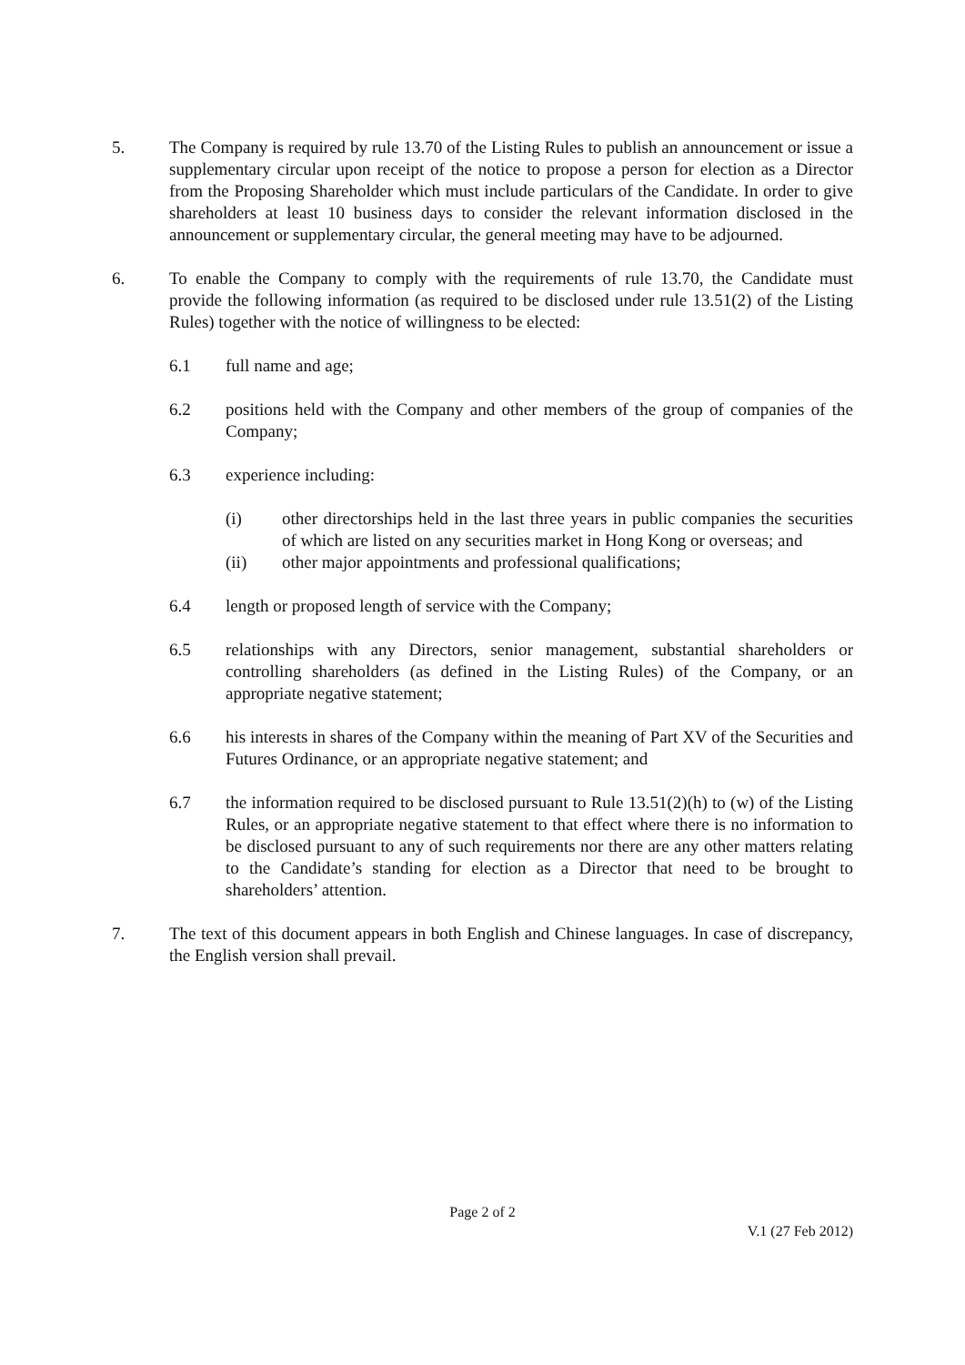5. The Company is required by rule 13.70 of the Listing Rules to publish an announcement or issue a supplementary circular upon receipt of the notice to propose a person for election as a Director from the Proposing Shareholder which must include particulars of the Candidate. In order to give shareholders at least 10 business days to consider the relevant information disclosed in the announcement or supplementary circular, the general meeting may have to be adjourned.
6. To enable the Company to comply with the requirements of rule 13.70, the Candidate must provide the following information (as required to be disclosed under rule 13.51(2) of the Listing Rules) together with the notice of willingness to be elected:
6.1 full name and age;
6.2 positions held with the Company and other members of the group of companies of the Company;
6.3 experience including:
(i) other directorships held in the last three years in public companies the securities of which are listed on any securities market in Hong Kong or overseas; and
(ii) other major appointments and professional qualifications;
6.4 length or proposed length of service with the Company;
6.5 relationships with any Directors, senior management, substantial shareholders or controlling shareholders (as defined in the Listing Rules) of the Company, or an appropriate negative statement;
6.6 his interests in shares of the Company within the meaning of Part XV of the Securities and Futures Ordinance, or an appropriate negative statement; and
6.7 the information required to be disclosed pursuant to Rule 13.51(2)(h) to (w) of the Listing Rules, or an appropriate negative statement to that effect where there is no information to be disclosed pursuant to any of such requirements nor there are any other matters relating to the Candidate’s standing for election as a Director that need to be brought to shareholders’ attention.
7. The text of this document appears in both English and Chinese languages. In case of discrepancy, the English version shall prevail.
Page 2 of 2
V.1 (27 Feb 2012)